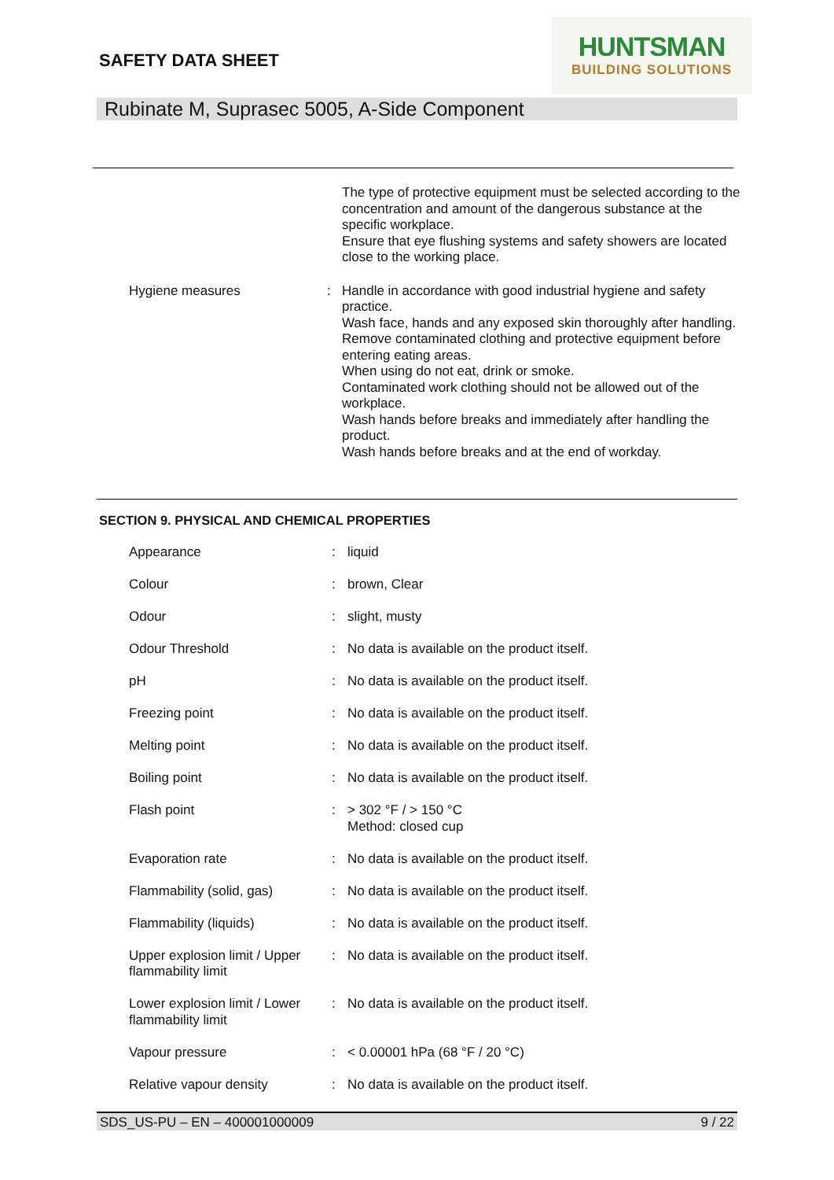SAFETY DATA SHEET
HUNTSMAN
BUILDING SOLUTIONS
Rubinate M, Suprasec 5005, A-Side Component
| | | The type of protective equipment must be selected according to the concentration and amount of the dangerous substance at the specific workplace. Ensure that eye flushing systems and safety showers are located close to the working place. |
| Hygiene measures | : | Handle in accordance with good industrial hygiene and safety practice. Wash face, hands and any exposed skin thoroughly after handling. Remove contaminated clothing and protective equipment before entering eating areas. When using do not eat, drink or smoke. Contaminated work clothing should not be allowed out of the workplace. Wash hands before breaks and immediately after handling the product. Wash hands before breaks and at the end of workday. |
SECTION 9. PHYSICAL AND CHEMICAL PROPERTIES
| Appearance | : | liquid |
| Colour | : | brown, Clear |
| Odour | : | slight, musty |
| Odour Threshold | : | No data is available on the product itself. |
| pH | : | No data is available on the product itself. |
| Freezing point | : | No data is available on the product itself. |
| Melting point | : | No data is available on the product itself. |
| Boiling point | : | No data is available on the product itself. |
| Flash point | : | > 302 °F / > 150 °C Method: closed cup |
| Evaporation rate | : | No data is available on the product itself. |
| Flammability (solid, gas) | : | No data is available on the product itself. |
| Flammability (liquids) | : | No data is available on the product itself. |
| Upper explosion limit / Upper flammability limit | : | No data is available on the product itself. |
| Lower explosion limit / Lower flammability limit | : | No data is available on the product itself. |
| Vapour pressure | : | < 0.00001 hPa (68 °F / 20 °C) |
| Relative vapour density | : | No data is available on the product itself. |
SDS_US-PU – EN – 400001000009 9 / 22